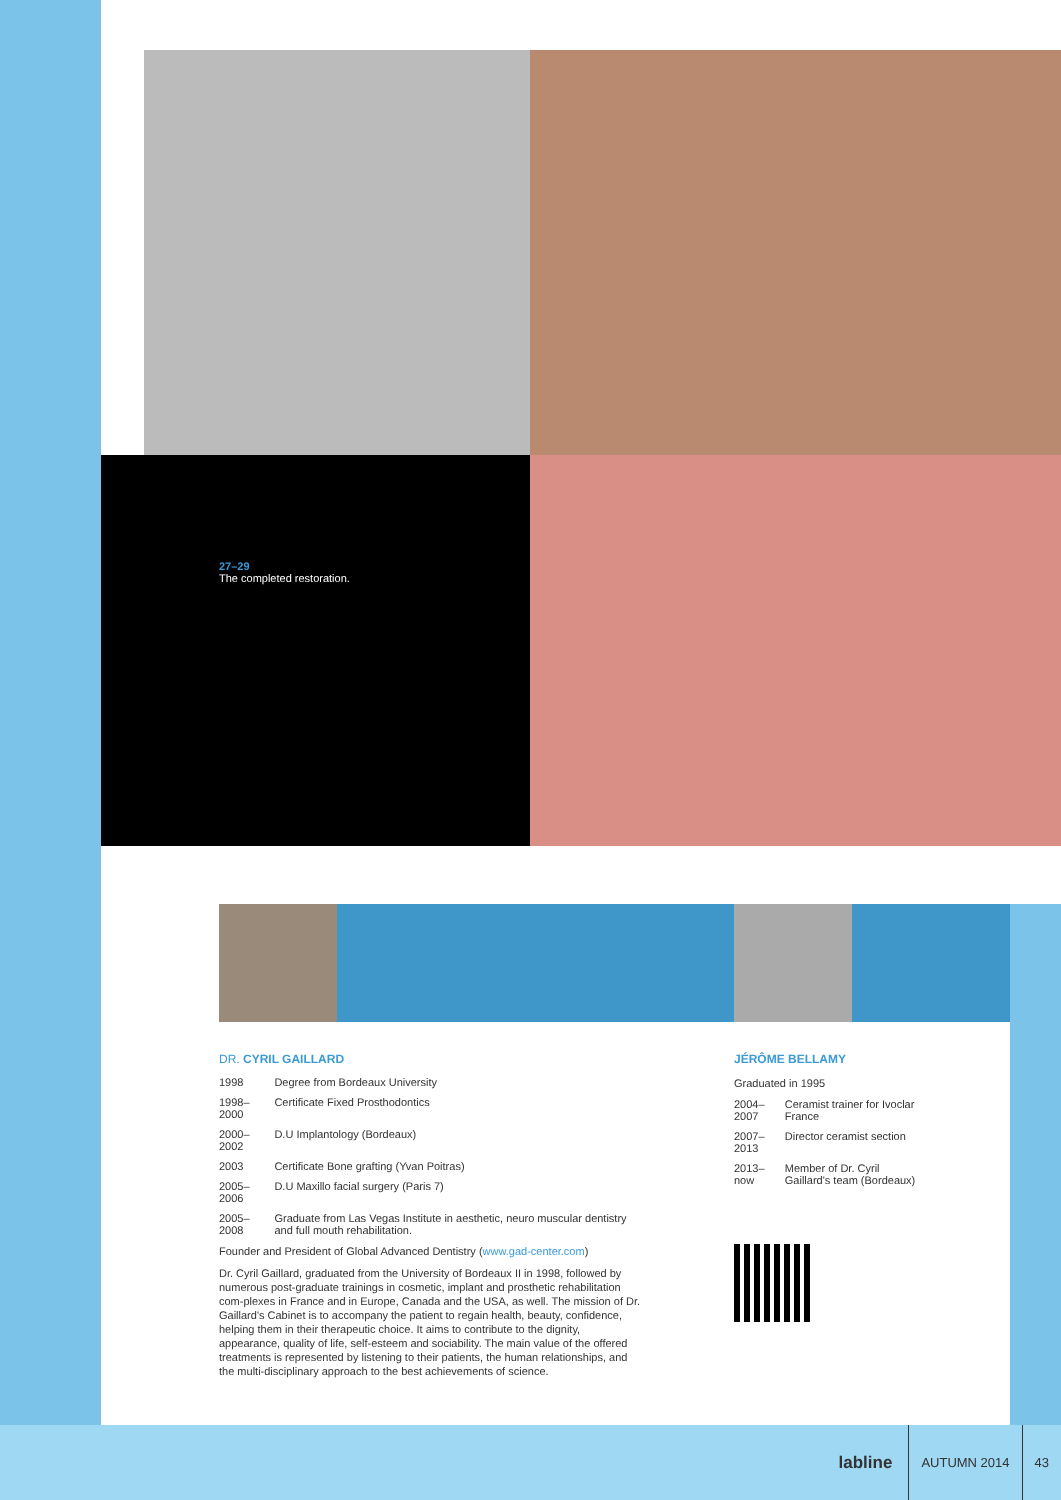27–29
The completed restoration.
DR. CYRIL GAILLARD
| 1998 | Degree from Bordeaux University |
| 1998–2000 | Certificate Fixed Prosthodontics |
| 2000–2002 | D.U Implantology (Bordeaux) |
| 2003 | Certificate Bone grafting (Yvan Poitras) |
| 2005–2006 | D.U Maxillo facial surgery (Paris 7) |
| 2005–2008 | Graduate from Las Vegas Institute in aesthetic, neuro muscular dentistry and full mouth rehabilitation. |
Founder and President of Global Advanced Dentistry (www.gad-center.com)
Dr. Cyril Gaillard, graduated from the University of Bordeaux II in 1998, followed by numerous post-graduate trainings in cosmetic, implant and prosthetic rehabilitation com-plexes in France and in Europe, Canada and the USA, as well. The mission of Dr. Gaillard's Cabinet is to accompany the patient to regain health, beauty, confidence, helping them in their therapeutic choice. It aims to contribute to the dignity, appearance, quality of life, self-esteem and sociability. The main value of the offered treatments is represented by listening to their patients, the human relationships, and the multi-disciplinary approach to the best achievements of science.
JÉRÔME BELLAMY
Graduated in 1995
| 2004–2007 | Ceramist trainer for Ivoclar France |
| 2007–2013 | Director ceramist section |
| 2013–now | Member of Dr. Cyril Gaillard's team (Bordeaux) |
labline
AUTUMN 2014 43